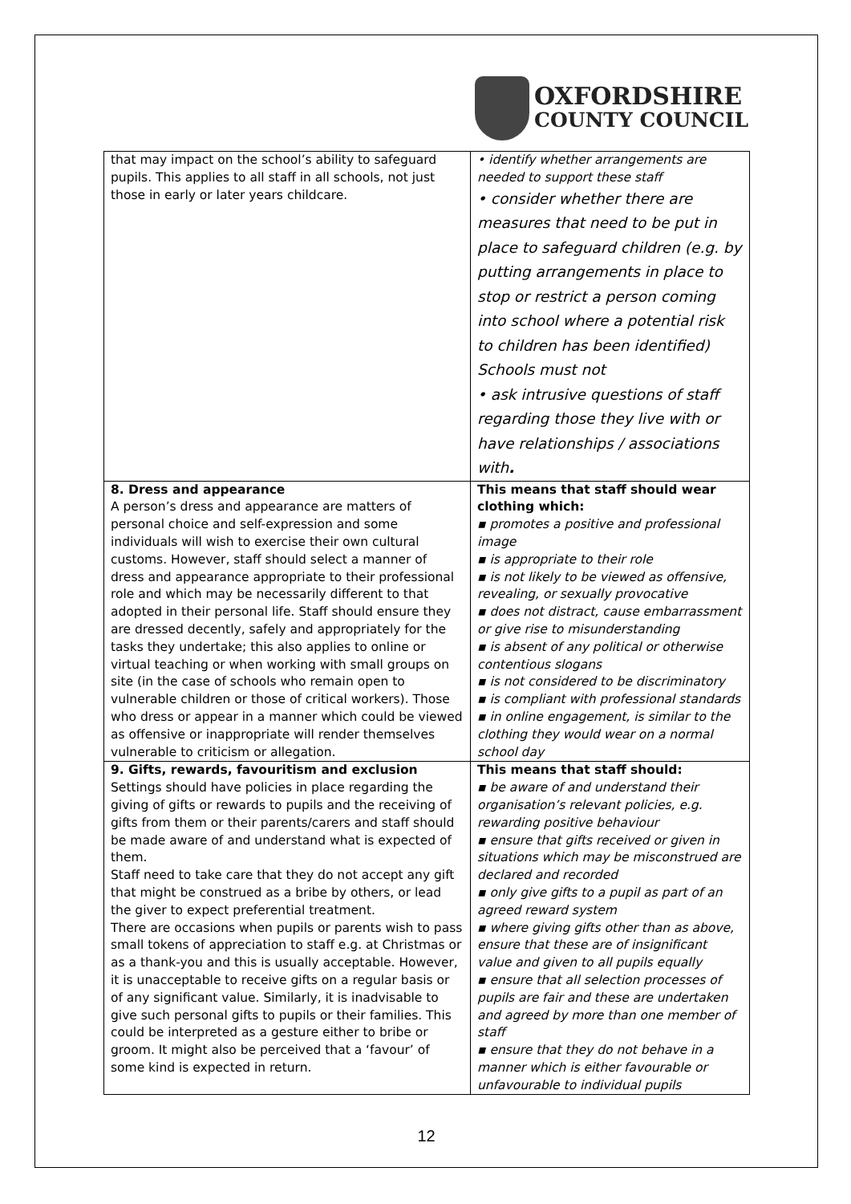OXFORDSHIRE
COUNTY COUNCIL
| that may impact on the school’s ability to safeguard pupils. This applies to all staff in all schools, not just those in early or later years childcare. | • identify whether arrangements are needed to support these staff • consider whether there are measures that need to be put in place to safeguard children (e.g. by putting arrangements in place to stop or restrict a person coming into school where a potential risk to children has been identified) Schools must not • ask intrusive questions of staff regarding those they live with or have relationships / associations with . |
| 8. Dress and appearance A person’s dress and appearance are matters of personal choice and self-expression and some individuals will wish to exercise their own cultural customs. However, staff should select a manner of dress and appearance appropriate to their professional role and which may be necessarily different to that adopted in their personal life. Staff should ensure they are dressed decently, safely and appropriately for the tasks they undertake; this also applies to online or virtual teaching or when working with small groups on site (in the case of schools who remain open to vulnerable children or those of critical workers). Those who dress or appear in a manner which could be viewed as offensive or inappropriate will render themselves vulnerable to criticism or allegation. | This means that staff should wear clothing which: ▪ promotes a positive and professional image ▪ is appropriate to their role ▪ is not likely to be viewed as offensive, revealing, or sexually provocative ▪ does not distract, cause embarrassment or give rise to misunderstanding ▪ is absent of any political or otherwise contentious slogans ▪ is not considered to be discriminatory ▪ is compliant with professional standards ▪ in online engagement, is similar to the clothing they would wear on a normal school day |
| 9. Gifts, rewards, favouritism and exclusion Settings should have policies in place regarding the giving of gifts or rewards to pupils and the receiving of gifts from them or their parents/carers and staff should be made aware of and understand what is expected of them. Staff need to take care that they do not accept any gift that might be construed as a bribe by others, or lead the giver to expect preferential treatment. There are occasions when pupils or parents wish to pass small tokens of appreciation to staff e.g. at Christmas or as a thank-you and this is usually acceptable. However, it is unacceptable to receive gifts on a regular basis or of any significant value. Similarly, it is inadvisable to give such personal gifts to pupils or their families. This could be interpreted as a gesture either to bribe or groom. It might also be perceived that a ‘favour’ of some kind is expected in return. | This means that staff should: ▪ be aware of and understand their organisation’s relevant policies, e.g. rewarding positive behaviour ▪ ensure that gifts received or given in situations which may be misconstrued are declared and recorded ▪ only give gifts to a pupil as part of an agreed reward system ▪ where giving gifts other than as above, ensure that these are of insignificant value and given to all pupils equally ▪ ensure that all selection processes of pupils are fair and these are undertaken and agreed by more than one member of staff ▪ ensure that they do not behave in a manner which is either favourable or unfavourable to individual pupils |
12